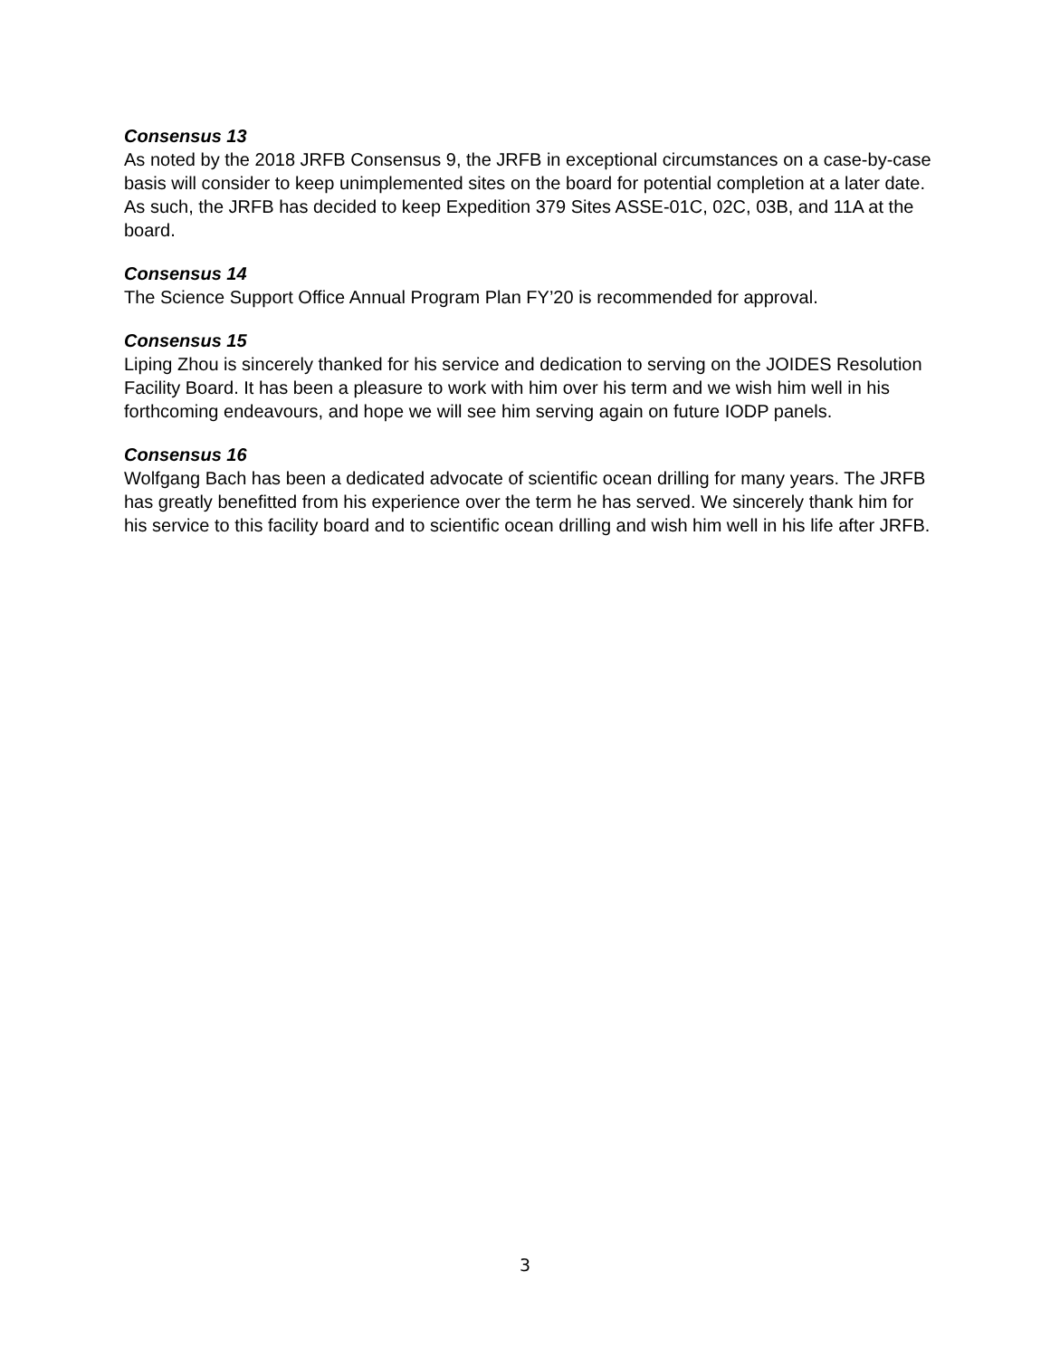Consensus 13
As noted by the 2018 JRFB Consensus 9, the JRFB in exceptional circumstances on a case-by-case basis will consider to keep unimplemented sites on the board for potential completion at a later date. As such, the JRFB has decided to keep Expedition 379 Sites ASSE-01C, 02C, 03B, and 11A at the board.
Consensus 14
The Science Support Office Annual Program Plan FY’20 is recommended for approval.
Consensus 15
Liping Zhou is sincerely thanked for his service and dedication to serving on the JOIDES Resolution Facility Board. It has been a pleasure to work with him over his term and we wish him well in his forthcoming endeavours, and hope we will see him serving again on future IODP panels.
Consensus 16
Wolfgang Bach has been a dedicated advocate of scientific ocean drilling for many years. The JRFB has greatly benefitted from his experience over the term he has served. We sincerely thank him for his service to this facility board and to scientific ocean drilling and wish him well in his life after JRFB.
3